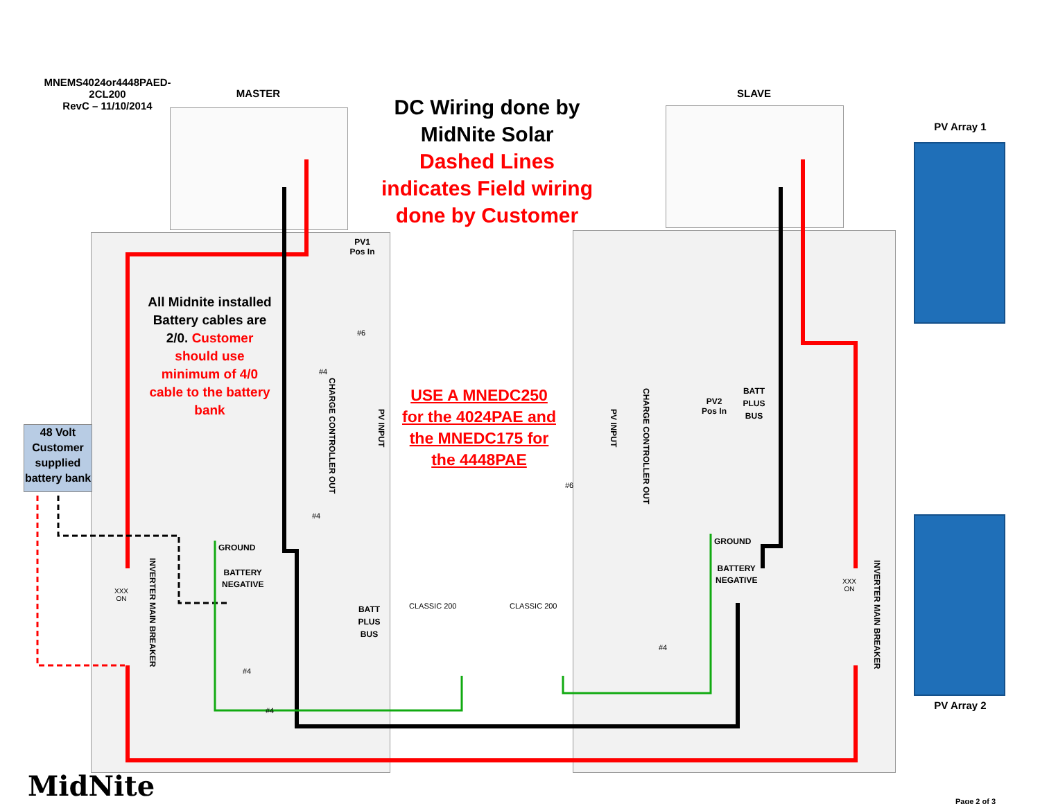MNEMS4024or4448PAED-
2CL200
RevC – 11/10/2014
MASTER SLAVE
DC Wiring done by
MidNite Solar
Dashed Lines
indicates Field wiring
done by Customer
PV Array 1
PV Array 2
All Midnite installed Battery cables are 2/0. Customer should use minimum of 4/0 cable to the battery bank
48 Volt Customer supplied battery bank
USE A MNEDC250 for the 4024PAE and the MNEDC175 for the 4448PAE
PV1
Pos In
PV2
Pos In
BATT PLUS BUS
BATT PLUS BUS
GROUND
GROUND
BATTERY
NEGATIVE
BATTERY
NEGATIVE
CHARGE CONTROLLER OUT
PV INPUT
PV INPUT
CHARGE CONTROLLER OUT
INVERTER MAIN BREAKER
INVERTER MAIN BREAKER
XXX
ON
XXX
ON
CLASSIC 200 CLASSIC 200
#6
#4
#4
#4
#4
#6
#4
MidNite Page 2 of 3